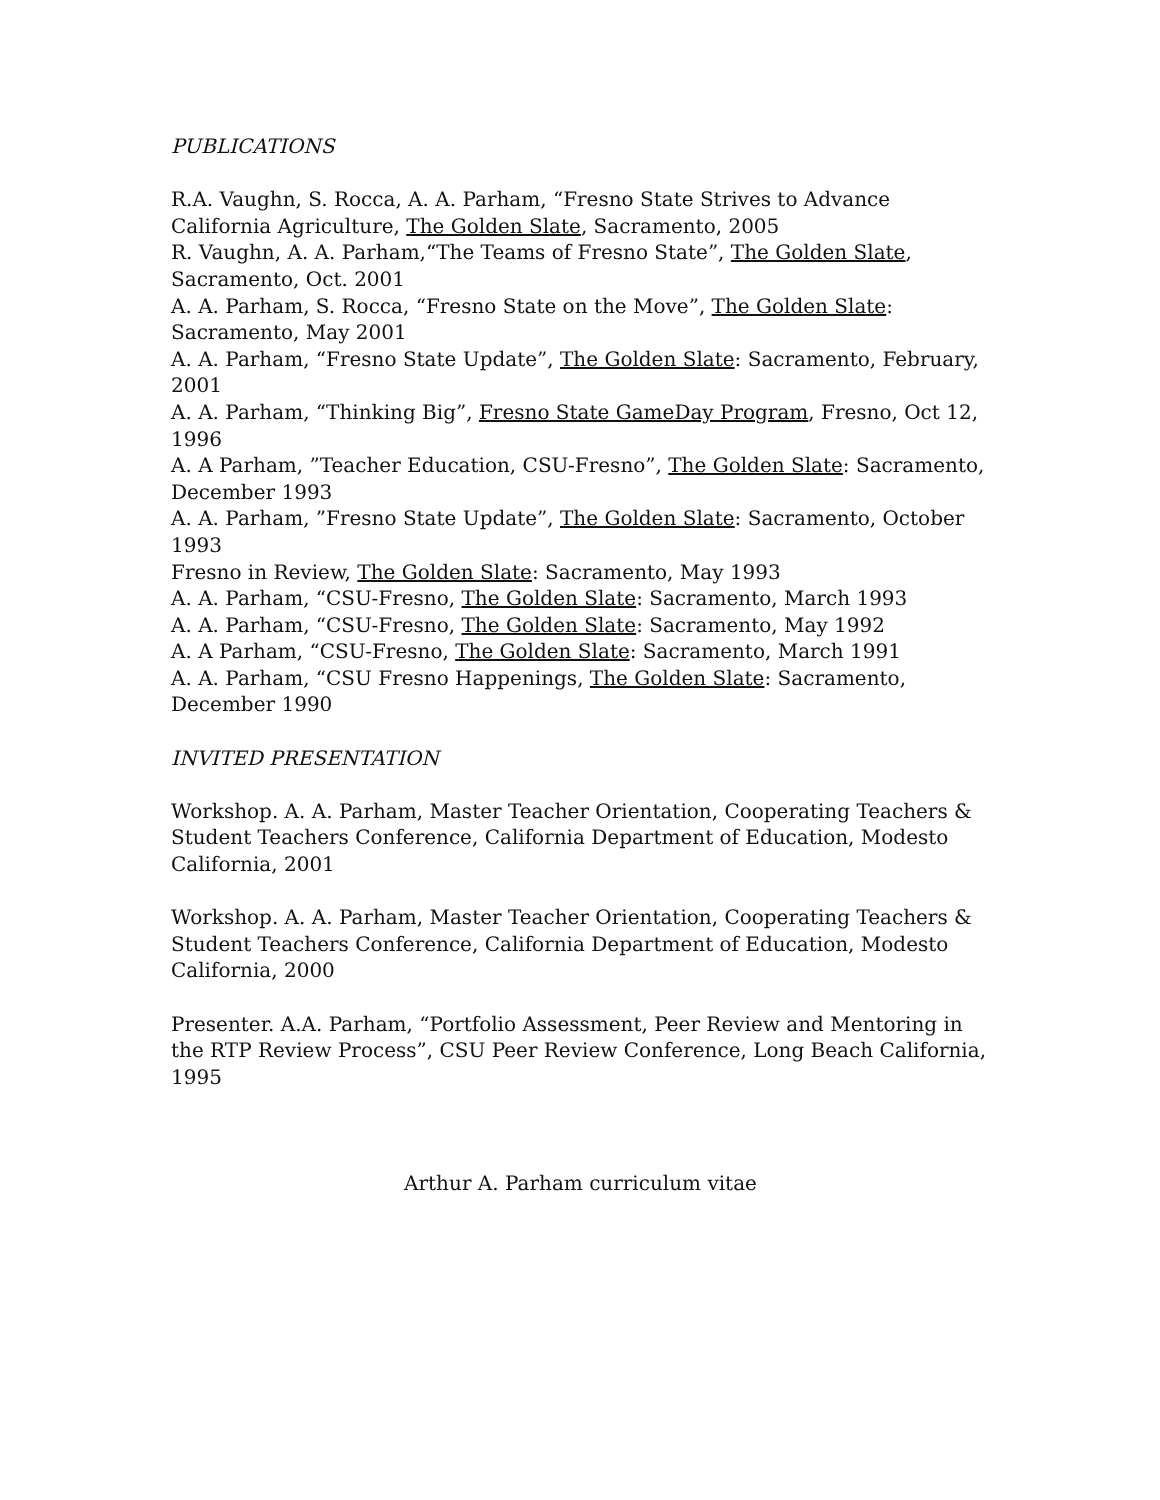PUBLICATIONS
R.A. Vaughn, S. Rocca, A. A. Parham, “Fresno State Strives to Advance California Agriculture, The Golden Slate, Sacramento, 2005
R. Vaughn, A. A. Parham,“The Teams of Fresno State”, The Golden Slate, Sacramento, Oct. 2001
A. A. Parham, S. Rocca, “Fresno State on the Move”, The Golden Slate: Sacramento, May 2001
A. A. Parham, “Fresno State Update”, The Golden Slate: Sacramento, February, 2001
A. A. Parham, “Thinking Big”, Fresno State GameDay Program, Fresno, Oct 12, 1996
A. A Parham, ”Teacher Education, CSU-Fresno”, The Golden Slate: Sacramento, December 1993
A. A. Parham, ”Fresno State Update”, The Golden Slate: Sacramento, October 1993
Fresno in Review, The Golden Slate: Sacramento, May 1993
A. A. Parham, “CSU-Fresno, The Golden Slate: Sacramento, March 1993
A. A. Parham, “CSU-Fresno, The Golden Slate: Sacramento, May 1992
A. A Parham, “CSU-Fresno, The Golden Slate: Sacramento, March 1991
A. A. Parham, “CSU Fresno Happenings, The Golden Slate: Sacramento, December 1990
INVITED PRESENTATION
Workshop. A. A. Parham, Master Teacher Orientation, Cooperating Teachers & Student Teachers Conference, California Department of Education, Modesto California, 2001
Workshop. A. A. Parham, Master Teacher Orientation, Cooperating Teachers & Student Teachers Conference, California Department of Education, Modesto California, 2000
Presenter. A.A. Parham, “Portfolio Assessment, Peer Review and Mentoring in the RTP Review Process”, CSU Peer Review Conference, Long Beach California, 1995
Arthur A. Parham curriculum vitae